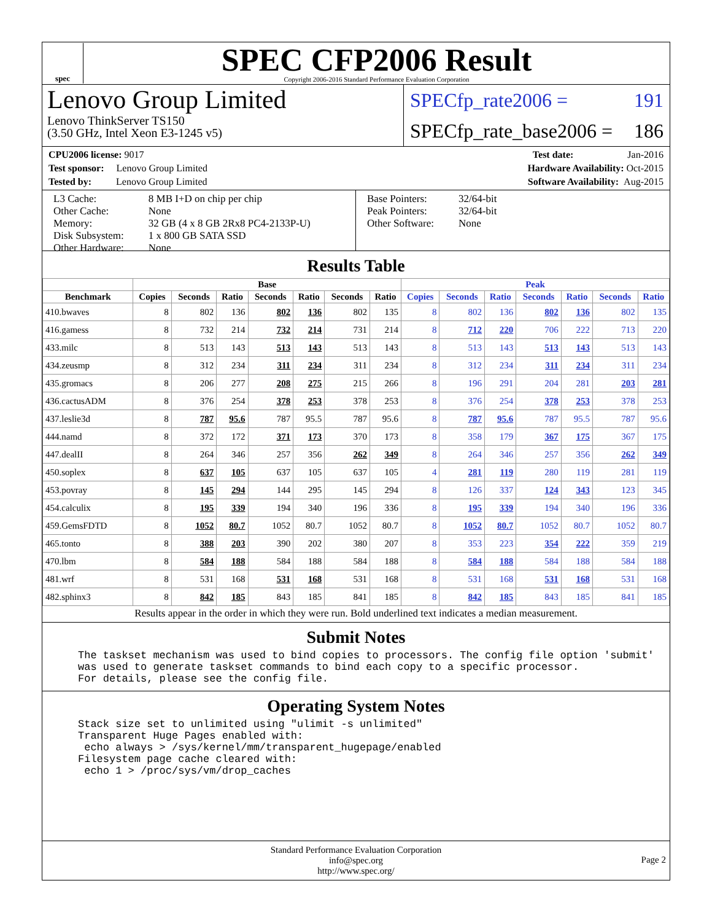spec
SPEC CFP2006 Result
Copyright 2006-2016 Standard Performance Evaluation Corporation
Lenovo Group Limited
Lenovo ThinkServer TS150
(3.50 GHz, Intel Xeon E3-1245 v5)
SPECfp_rate2006 = 191
SPECfp_rate_base2006 = 186
CPU2006 license: 9017 Test date: Jan-2016
Test sponsor: Lenovo Group Limited Hardware Availability: Oct-2015
Tested by: Lenovo Group Limited Software Availability: Aug-2015
L3 Cache:
Other Cache:
Memory:
Disk Subsystem:
Other Hardware:
8 MB I+D on chip per chip
None
32 GB (4 x 8 GB 2Rx8 PC4-2133P-U)
1 x 800 GB SATA SSD
None
Base Pointers:
Peak Pointers:
Other Software:
32/64-bit
32/64-bit
None
Results Table
| | Base | | | | | | | Peak | | | | | | |
| --- | --- | --- | --- | --- | --- | --- | --- | --- | --- | --- | --- | --- | --- | --- |
| Benchmark | Copies | Seconds | Ratio | Seconds | Ratio | Seconds | Ratio | Copies | Seconds | Ratio | Seconds | Ratio | Seconds | Ratio |
| 410.bwaves | 8 | 802 | 136 | 802 | 136 | 802 | 135 | 8 | 802 | 136 | 802 | 136 | 802 | 135 |
| 416.gamess | 8 | 732 | 214 | 732 | 214 | 731 | 214 | 8 | 712 | 220 | 706 | 222 | 713 | 220 |
| 433.milc | 8 | 513 | 143 | 513 | 143 | 513 | 143 | 8 | 513 | 143 | 513 | 143 | 513 | 143 |
| 434.zeusmp | 8 | 312 | 234 | 311 | 234 | 311 | 234 | 8 | 312 | 234 | 311 | 234 | 311 | 234 |
| 435.gromacs | 8 | 206 | 277 | 208 | 275 | 215 | 266 | 8 | 196 | 291 | 204 | 281 | 203 | 281 |
| 436.cactusADM | 8 | 376 | 254 | 378 | 253 | 378 | 253 | 8 | 376 | 254 | 378 | 253 | 378 | 253 |
| 437.leslie3d | 8 | 787 | 95.6 | 787 | 95.5 | 787 | 95.6 | 8 | 787 | 95.6 | 787 | 95.5 | 787 | 95.6 |
| 444.namd | 8 | 372 | 172 | 371 | 173 | 370 | 173 | 8 | 358 | 179 | 367 | 175 | 367 | 175 |
| 447.dealII | 8 | 264 | 346 | 257 | 356 | 262 | 349 | 8 | 264 | 346 | 257 | 356 | 262 | 349 |
| 450.soplex | 8 | 637 | 105 | 637 | 105 | 637 | 105 | 4 | 281 | 119 | 280 | 119 | 281 | 119 |
| 453.povray | 8 | 145 | 294 | 144 | 295 | 145 | 294 | 8 | 126 | 337 | 124 | 343 | 123 | 345 |
| 454.calculix | 8 | 195 | 339 | 194 | 340 | 196 | 336 | 8 | 195 | 339 | 194 | 340 | 196 | 336 |
| 459.GemsFDTD | 8 | 1052 | 80.7 | 1052 | 80.7 | 1052 | 80.7 | 8 | 1052 | 80.7 | 1052 | 80.7 | 1052 | 80.7 |
| 465.tonto | 8 | 388 | 203 | 390 | 202 | 380 | 207 | 8 | 353 | 223 | 354 | 222 | 359 | 219 |
| 470.lbm | 8 | 584 | 188 | 584 | 188 | 584 | 188 | 8 | 584 | 188 | 584 | 188 | 584 | 188 |
| 481.wrf | 8 | 531 | 168 | 531 | 168 | 531 | 168 | 8 | 531 | 168 | 531 | 168 | 531 | 168 |
| 482.sphinx3 | 8 | 842 | 185 | 843 | 185 | 841 | 185 | 8 | 842 | 185 | 843 | 185 | 841 | 185 |
Results appear in the order in which they were run. Bold underlined text indicates a median measurement.
Submit Notes
The taskset mechanism was used to bind copies to processors. The config file option 'submit'
was used to generate taskset commands to bind each copy to a specific processor.
For details, please see the config file.
Operating System Notes
Stack size set to unlimited using "ulimit -s unlimited"
Transparent Huge Pages enabled with:
 echo always > /sys/kernel/mm/transparent_hugepage/enabled
Filesystem page cache cleared with:
 echo 1 > /proc/sys/vm/drop_caches
Standard Performance Evaluation Corporation
info@spec.org
http://www.spec.org/
Page 2